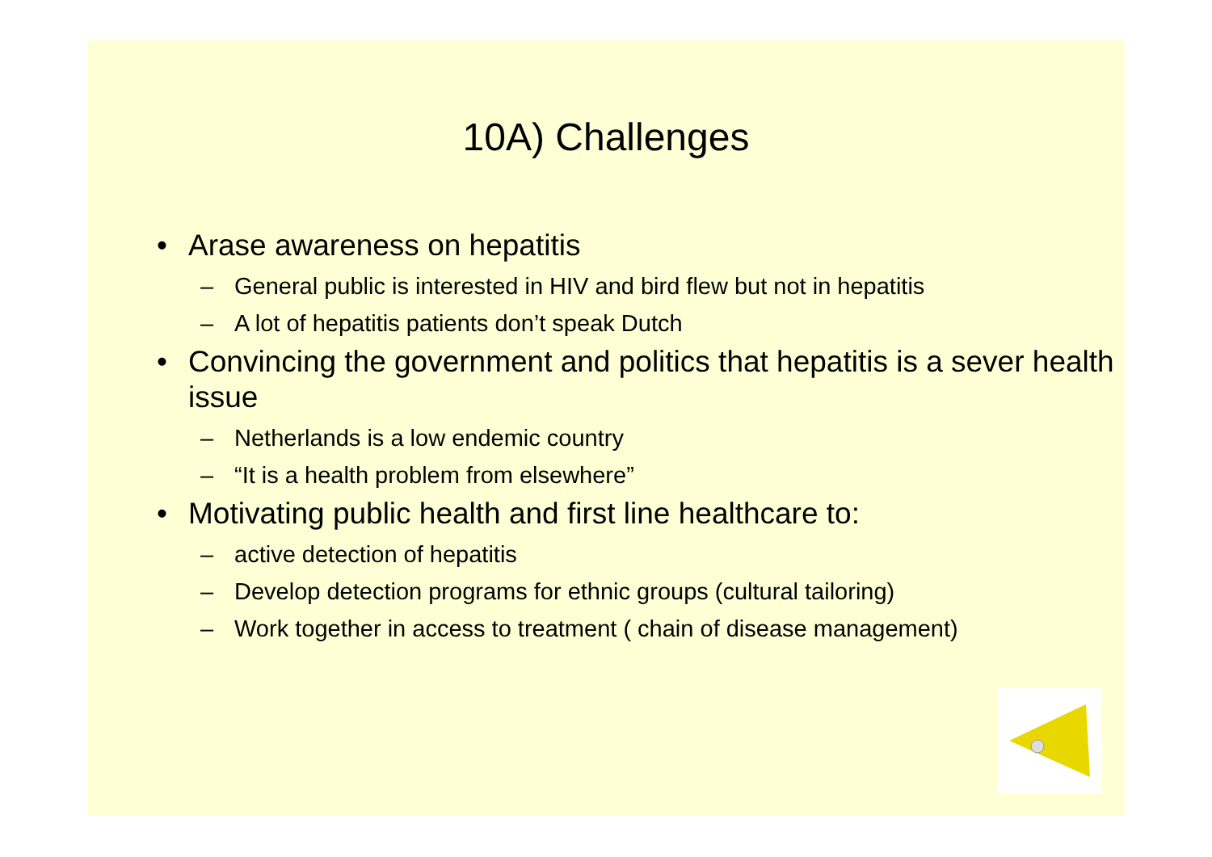10A) Challenges
• Arase awareness on hepatitis
– General public is interested in HIV and bird flew but not in hepatitis
– A lot of hepatitis patients don’t speak Dutch
• Convincing the government and politics that hepatitis is a sever health issue
– Netherlands is a low endemic country
– “It is a health problem from elsewhere”
• Motivating public health and first line healthcare to:
– active detection of hepatitis
– Develop detection programs for ethnic groups (cultural tailoring)
– Work together in access to treatment ( chain of disease management)